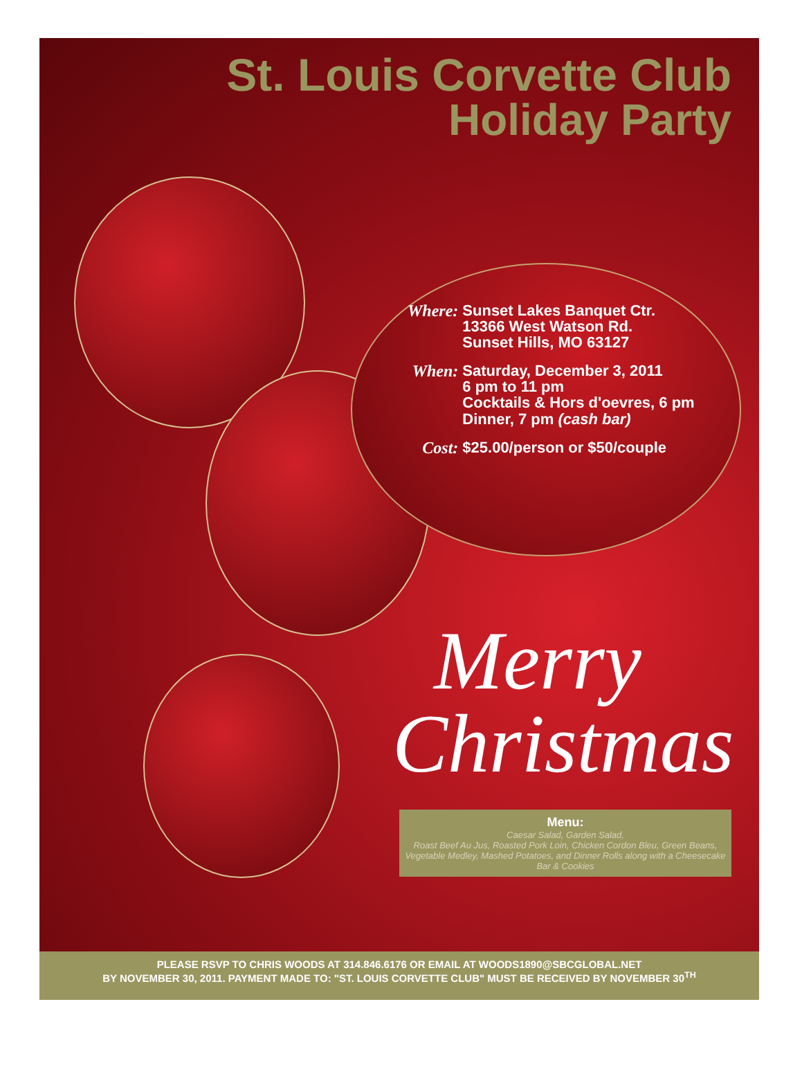St. Louis Corvette Club
Holiday Party
| Where: | Sunset Lakes Banquet Ctr. 13366 West Watson Rd. Sunset Hills, MO 63127 |
| When: | Saturday, December 3, 2011 6 pm to 11 pm Cocktails & Hors d'oevres, 6 pm Dinner, 7 pm (cash bar) |
| Cost: | $25.00/person or $50/couple |
Merry
Christmas
Menu:
Caesar Salad, Garden Salad,
Roast Beef Au Jus, Roasted Pork Loin, Chicken Cordon Bleu, Green Beans, Vegetable Medley, Mashed Potatoes, and Dinner Rolls along with a Cheesecake Bar & Cookies
PLEASE RSVP TO CHRIS WOODS AT 314.846.6176 OR EMAIL AT WOODS1890@SBCGLOBAL.NET
BY NOVEMBER 30, 2011. PAYMENT MADE TO: "ST. LOUIS CORVETTE CLUB" MUST BE RECEIVED BY NOVEMBER 30<sup>TH</sup>